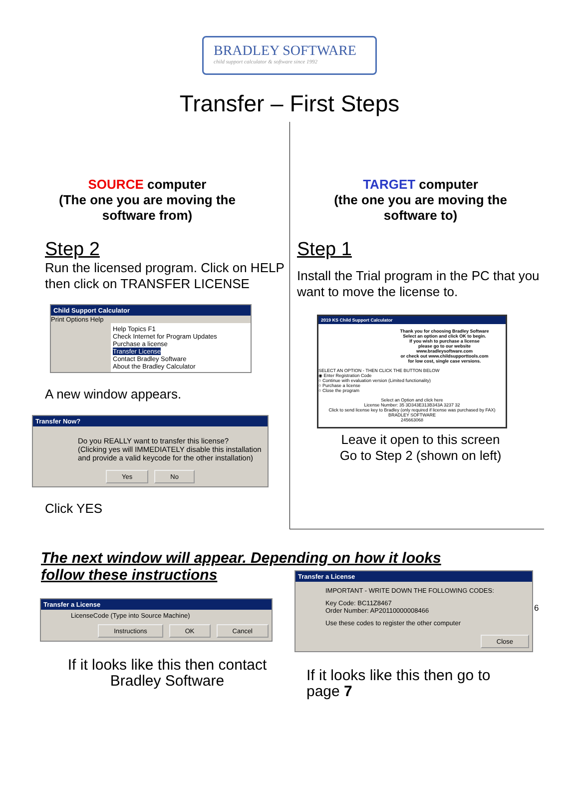BRADLEY SOFTWARE
child support calculator & software since 1992
Transfer – First Steps
SOURCE computer
(The one you are moving the
software from)
Step 2
Run the licensed program. Click on HELP then click on TRANSFER LICENSE
Child Support Calculator
Print Options Help
Help Topics F1
Check Internet for Program Updates
Purchase a license
Transfer License
Contact Bradley Software
About the Bradley Calculator
A new window appears.
Transfer Now?
Do you REALLY want to transfer this license?
(Clicking yes will IMMEDIATELY disable this installation and provide a valid keycode for the other installation)
Yes No
Click YES
TARGET computer
(the one you are moving the
software to)
Step 1
Install the Trial program in the PC that you want to move the license to.
2019 KS Child Support Calculator
Thank you for choosing Bradley Software
Select an option and click OK to begin.
If you wish to purchase a license
please go to our website
www.bradleysoftware.com
or check out www.childsupporttools.com
for low cost, single case versions.
SELECT AN OPTION - THEN CLICK THE BUTTON BELOW
◉ Enter Registration Code
○ Continue with evaluation version (Limited functionality)
○ Purchase a license
○ Close the program
Select an Option and click here
License Number: 35 3D343E313B343A 3237 32
Click to send license key to Bradley (only required if license was purchased by FAX)
BRADLEY SOFTWARE
245663068
Leave it open to this screen
Go to Step 2 (shown on left)
The next window will appear. Depending on how it looks follow these instructions
Transfer a License
LicenseCode (Type into Source Machine)
Instructions OK Cancel
If it looks like this then contact
Bradley Software
Transfer a License
IMPORTANT - WRITE DOWN THE FOLLOWING CODES:
Key Code: BC11Z8467
Order Number: AP20110000008466
Use these codes to register the other computer
Close
If it looks like this then go to
page 7
6